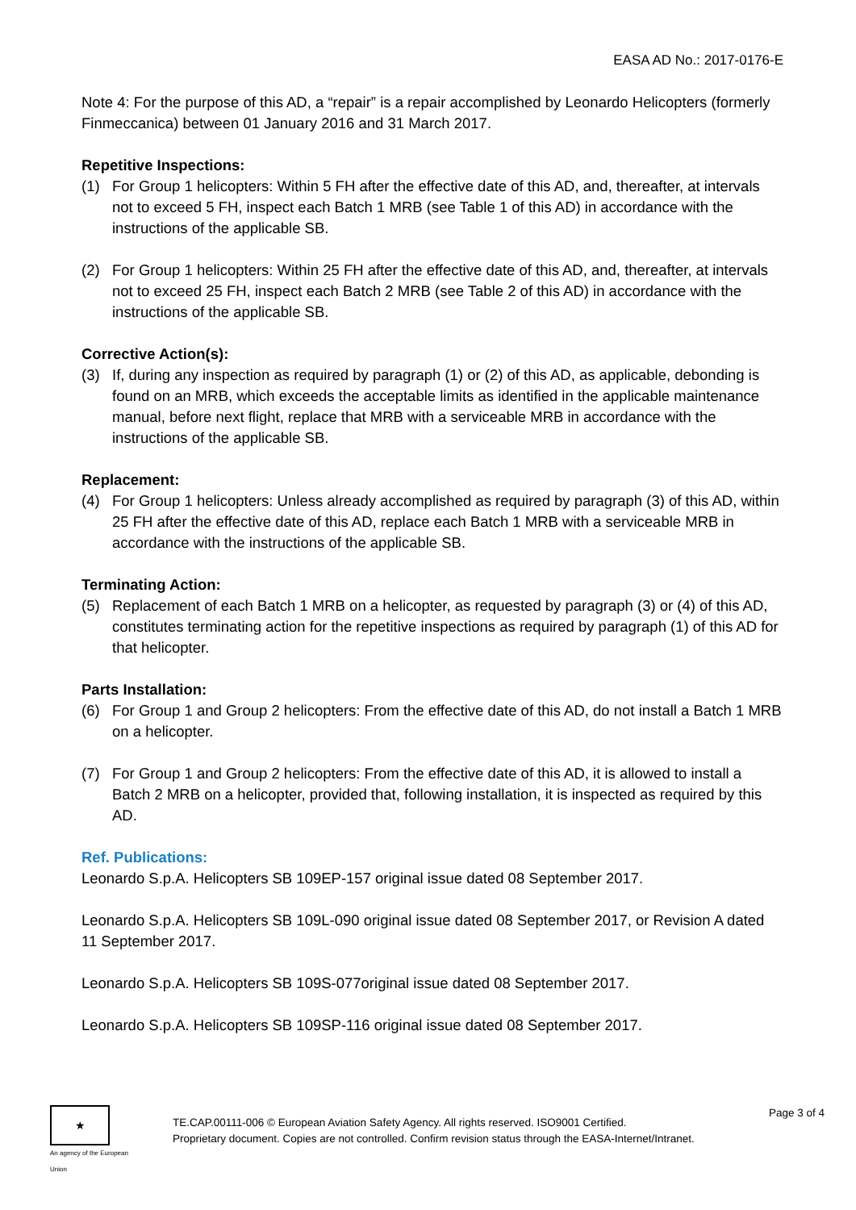EASA AD No.: 2017-0176-E
Note 4: For the purpose of this AD, a “repair” is a repair accomplished by Leonardo Helicopters (formerly Finmeccanica) between 01 January 2016 and 31 March 2017.
Repetitive Inspections:
(1) For Group 1 helicopters: Within 5 FH after the effective date of this AD, and, thereafter, at intervals not to exceed 5 FH, inspect each Batch 1 MRB (see Table 1 of this AD) in accordance with the instructions of the applicable SB.
(2) For Group 1 helicopters: Within 25 FH after the effective date of this AD, and, thereafter, at intervals not to exceed 25 FH, inspect each Batch 2 MRB (see Table 2 of this AD) in accordance with the instructions of the applicable SB.
Corrective Action(s):
(3) If, during any inspection as required by paragraph (1) or (2) of this AD, as applicable, debonding is found on an MRB, which exceeds the acceptable limits as identified in the applicable maintenance manual, before next flight, replace that MRB with a serviceable MRB in accordance with the instructions of the applicable SB.
Replacement:
(4) For Group 1 helicopters: Unless already accomplished as required by paragraph (3) of this AD, within 25 FH after the effective date of this AD, replace each Batch 1 MRB with a serviceable MRB in accordance with the instructions of the applicable SB.
Terminating Action:
(5) Replacement of each Batch 1 MRB on a helicopter, as requested by paragraph (3) or (4) of this AD, constitutes terminating action for the repetitive inspections as required by paragraph (1) of this AD for that helicopter.
Parts Installation:
(6) For Group 1 and Group 2 helicopters: From the effective date of this AD, do not install a Batch 1 MRB on a helicopter.
(7) For Group 1 and Group 2 helicopters: From the effective date of this AD, it is allowed to install a Batch 2 MRB on a helicopter, provided that, following installation, it is inspected as required by this AD.
Ref. Publications:
Leonardo S.p.A. Helicopters SB 109EP-157 original issue dated 08 September 2017.
Leonardo S.p.A. Helicopters SB 109L-090 original issue dated 08 September 2017, or Revision A dated 11 September 2017.
Leonardo S.p.A. Helicopters SB 109S-077original issue dated 08 September 2017.
Leonardo S.p.A. Helicopters SB 109SP-116 original issue dated 08 September 2017.
★
An agency of the European Union
TE.CAP.00111-006 © European Aviation Safety Agency. All rights reserved. ISO9001 Certified.
Proprietary document. Copies are not controlled. Confirm revision status through the EASA-Internet/Intranet.
Page 3 of 4